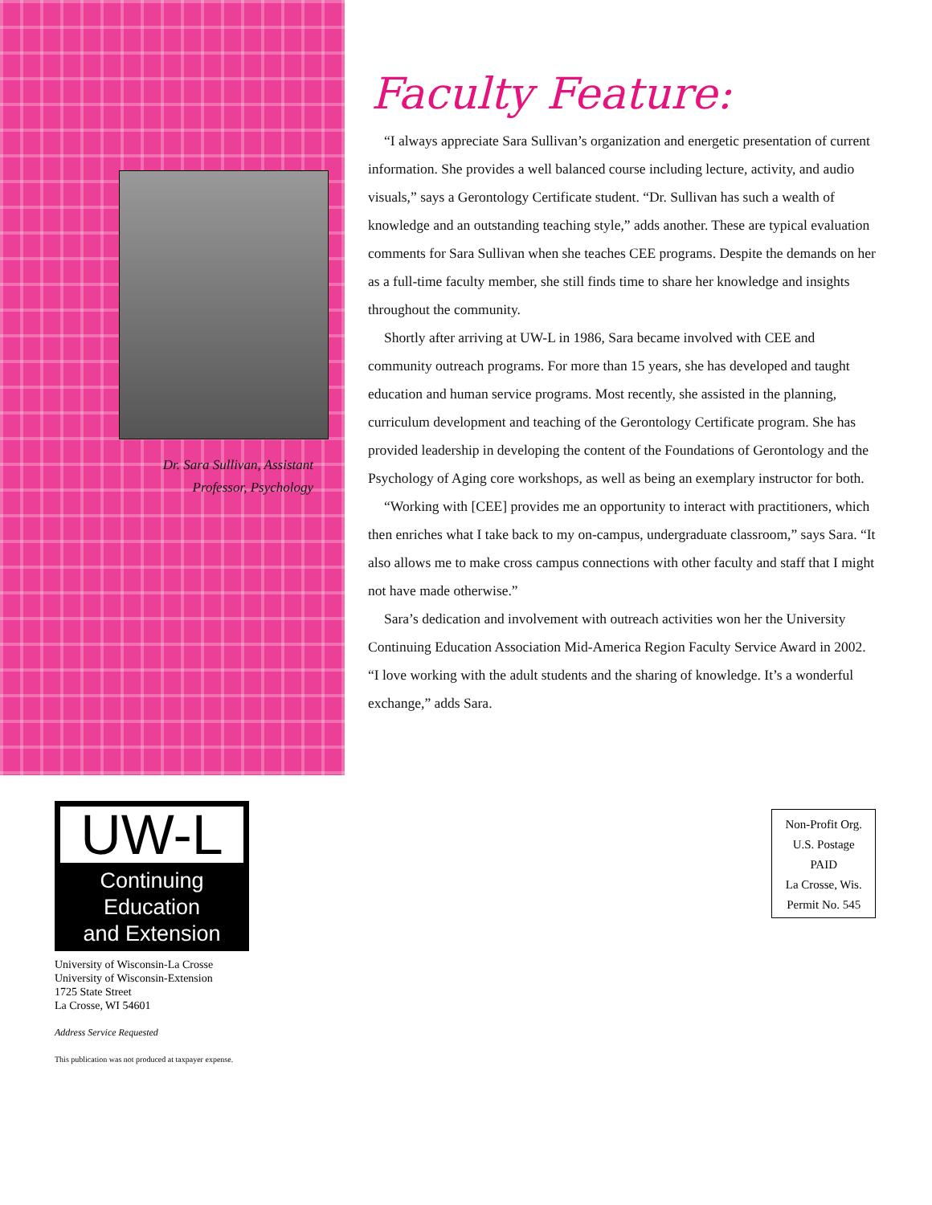Dr. Sara Sullivan, Assistant Professor, Psychology
Faculty Feature:
“I always appreciate Sara Sullivan’s organization and energetic presentation of current information. She provides a well balanced course including lecture, activity, and audio visuals,” says a Gerontology Certificate student. “Dr. Sullivan has such a wealth of knowledge and an outstanding teaching style,” adds another. These are typical evaluation comments for Sara Sullivan when she teaches CEE programs. Despite the demands on her as a full-time faculty member, she still finds time to share her knowledge and insights throughout the community.
Shortly after arriving at UW-L in 1986, Sara became involved with CEE and community outreach programs. For more than 15 years, she has developed and taught education and human service programs. Most recently, she assisted in the planning, curriculum development and teaching of the Gerontology Certificate program. She has provided leadership in developing the content of the Foundations of Gerontology and the Psychology of Aging core workshops, as well as being an exemplary instructor for both.
“Working with [CEE] provides me an opportunity to interact with practitioners, which then enriches what I take back to my on-campus, undergraduate classroom,” says Sara. “It also allows me to make cross campus connections with other faculty and staff that I might not have made otherwise.”
Sara’s dedication and involvement with outreach activities won her the University Continuing Education Association Mid-America Region Faculty Service Award in 2002. “I love working with the adult students and the sharing of knowledge. It’s a wonderful exchange,” adds Sara.
UW-L
Continuing Education
and Extension
University of Wisconsin-La Crosse
University of Wisconsin-Extension
1725 State Street
La Crosse, WI 54601
Address Service Requested
This publication was not produced at taxpayer expense.
Non-Profit Org.
U.S. Postage
PAID
La Crosse, Wis.
Permit No. 545